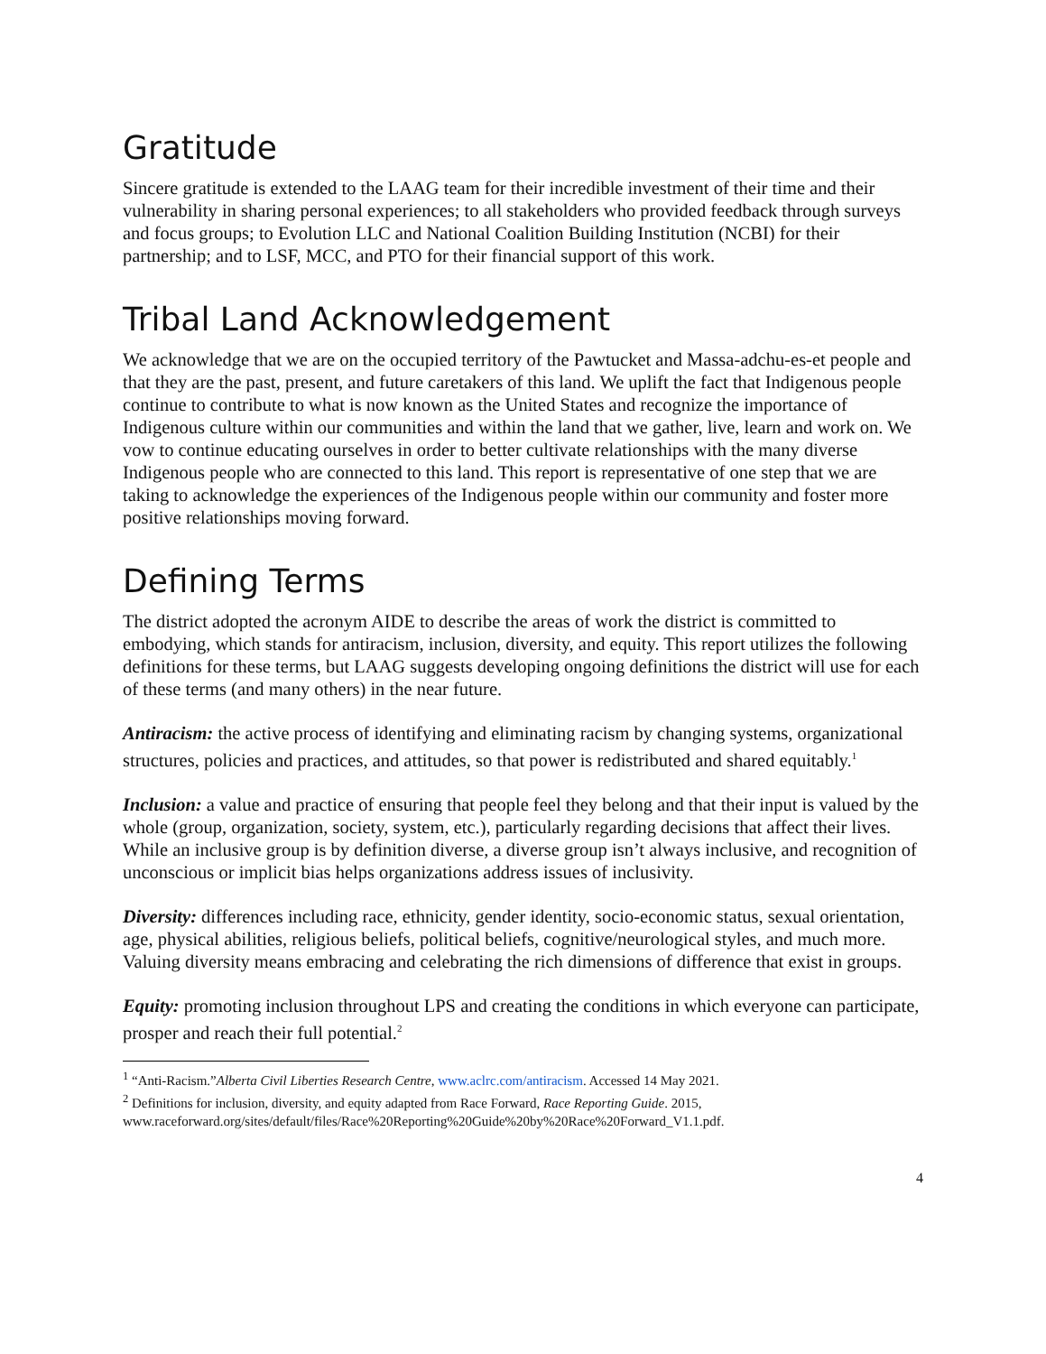Gratitude
Sincere gratitude is extended to the LAAG team for their incredible investment of their time and their vulnerability in sharing personal experiences; to all stakeholders who provided feedback through surveys and focus groups; to Evolution LLC and National Coalition Building Institution (NCBI) for their partnership; and to LSF, MCC, and PTO for their financial support of this work.
Tribal Land Acknowledgement
We acknowledge that we are on the occupied territory of the Pawtucket and Massa-adchu-es-et people and that they are the past, present, and future caretakers of this land. We uplift the fact that Indigenous people continue to contribute to what is now known as the United States and recognize the importance of Indigenous culture within our communities and within the land that we gather, live, learn and work on. We vow to continue educating ourselves in order to better cultivate relationships with the many diverse Indigenous people who are connected to this land. This report is representative of one step that we are taking to acknowledge the experiences of the Indigenous people within our community and foster more positive relationships moving forward.
Defining Terms
The district adopted the acronym AIDE to describe the areas of work the district is committed to embodying, which stands for antiracism, inclusion, diversity, and equity. This report utilizes the following definitions for these terms, but LAAG suggests developing ongoing definitions the district will use for each of these terms (and many others) in the near future.
Antiracism: the active process of identifying and eliminating racism by changing systems, organizational structures, policies and practices, and attitudes, so that power is redistributed and shared equitably.<sup>1</sup>
Inclusion: a value and practice of ensuring that people feel they belong and that their input is valued by the whole (group, organization, society, system, etc.), particularly regarding decisions that affect their lives. While an inclusive group is by definition diverse, a diverse group isn’t always inclusive, and recognition of unconscious or implicit bias helps organizations address issues of inclusivity.
Diversity: differences including race, ethnicity, gender identity, socio-economic status, sexual orientation, age, physical abilities, religious beliefs, political beliefs, cognitive/neurological styles, and much more. Valuing diversity means embracing and celebrating the rich dimensions of difference that exist in groups.
Equity: promoting inclusion throughout LPS and creating the conditions in which everyone can participate, prosper and reach their full potential.<sup>2</sup>
<sup>1</sup> “Anti-Racism.”Alberta Civil Liberties Research Centre, www.aclrc.com/antiracism. Accessed 14 May 2021.
<sup>2</sup> Definitions for inclusion, diversity, and equity adapted from Race Forward, Race Reporting Guide. 2015, www.raceforward.org/sites/default/files/Race%20Reporting%20Guide%20by%20Race%20Forward_V1.1.pdf.
4